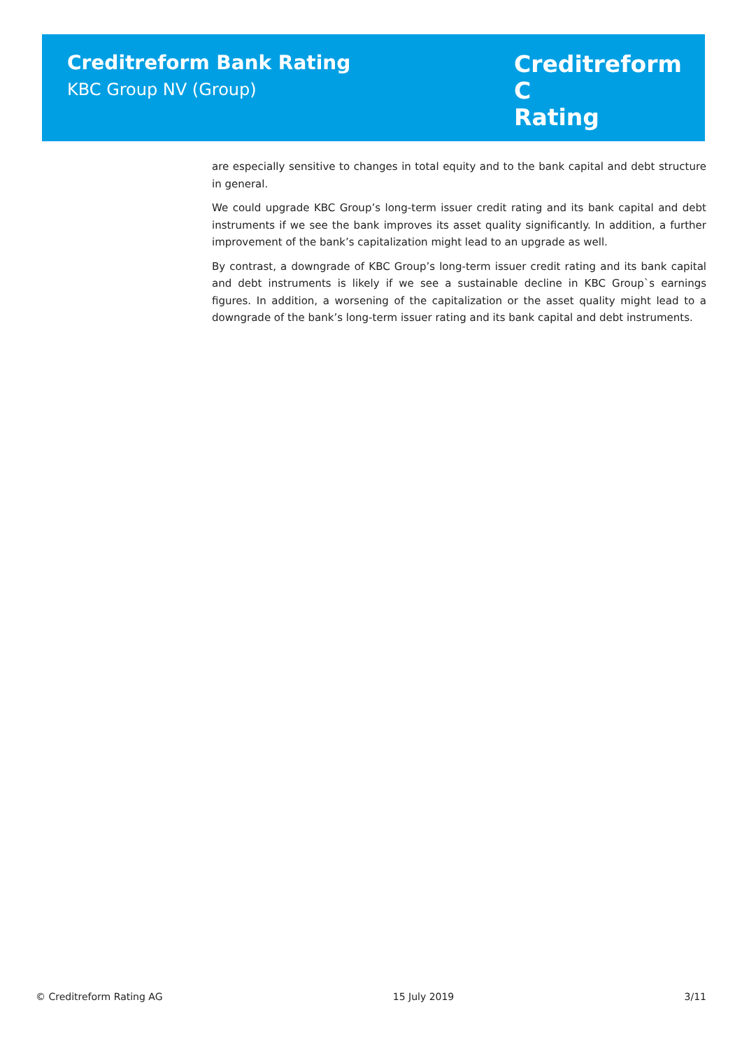Creditreform Bank Rating
KBC Group NV (Group)
Creditreform C
Rating
are especially sensitive to changes in total equity and to the bank capital and debt structure in general.
We could upgrade KBC Group’s long-term issuer credit rating and its bank capital and debt instruments if we see the bank improves its asset quality significantly. In addition, a further improvement of the bank’s capitalization might lead to an upgrade as well.
By contrast, a downgrade of KBC Group’s long-term issuer credit rating and its bank capital and debt instruments is likely if we see a sustainable decline in KBC Group`s earnings figures. In addition, a worsening of the capitalization or the asset quality might lead to a downgrade of the bank’s long-term issuer rating and its bank capital and debt instruments.
© Creditreform Rating AG 15 July 2019 3/11